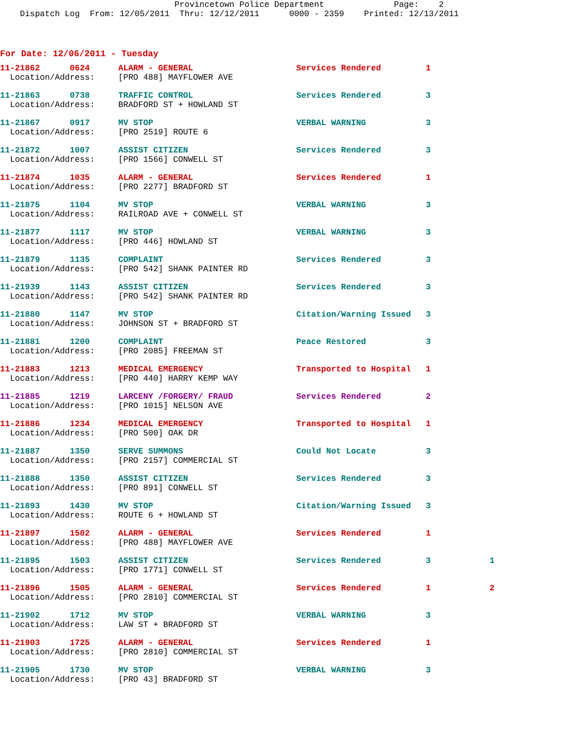Provincetown Police Department Page: 2 Dispatch Log From: 12/05/2011 Thru: 12/12/2011 0000 - 2359 Printed: 12/13/2011
For Date: 12/06/2011 - Tuesday
| 11-21862 0624 | ALARM - GENERAL | Services Rendered | 1 | |
| Location/Address: | [PRO 488] MAYFLOWER AVE | | | |
| 11-21863 0738 | TRAFFIC CONTROL | Services Rendered | 3 | |
| Location/Address: | BRADFORD ST + HOWLAND ST | | | |
| 11-21867 0917 | MV STOP | VERBAL WARNING | 3 | |
| Location/Address: | [PRO 2519] ROUTE 6 | | | |
| 11-21872 1007 | ASSIST CITIZEN | Services Rendered | 3 | |
| Location/Address: | [PRO 1566] CONWELL ST | | | |
| 11-21874 1035 | ALARM - GENERAL | Services Rendered | 1 | |
| Location/Address: | [PRO 2277] BRADFORD ST | | | |
| 11-21875 1104 | MV STOP | VERBAL WARNING | 3 | |
| Location/Address: | RAILROAD AVE + CONWELL ST | | | |
| 11-21877 1117 | MV STOP | VERBAL WARNING | 3 | |
| Location/Address: | [PRO 446] HOWLAND ST | | | |
| 11-21879 1135 | COMPLAINT | Services Rendered | 3 | |
| Location/Address: | [PRO 542] SHANK PAINTER RD | | | |
| 11-21939 1143 | ASSIST CITIZEN | Services Rendered | 3 | |
| Location/Address: | [PRO 542] SHANK PAINTER RD | | | |
| 11-21880 1147 | MV STOP | Citation/Warning Issued | 3 | |
| Location/Address: | JOHNSON ST + BRADFORD ST | | | |
| 11-21881 1200 | COMPLAINT | Peace Restored | 3 | |
| Location/Address: | [PRO 2085] FREEMAN ST | | | |
| 11-21883 1213 | MEDICAL EMERGENCY | Transported to Hospital | 1 | |
| Location/Address: | [PRO 440] HARRY KEMP WAY | | | |
| 11-21885 1219 | LARCENY /FORGERY/ FRAUD | Services Rendered | 2 | |
| Location/Address: | [PRO 1015] NELSON AVE | | | |
| 11-21886 1234 | MEDICAL EMERGENCY | Transported to Hospital | 1 | |
| Location/Address: | [PRO 500] OAK DR | | | |
| 11-21887 1350 | SERVE SUMMONS | Could Not Locate | 3 | |
| Location/Address: | [PRO 2157] COMMERCIAL ST | | | |
| 11-21888 1350 | ASSIST CITIZEN | Services Rendered | 3 | |
| Location/Address: | [PRO 891] CONWELL ST | | | |
| 11-21893 1430 | MV STOP | Citation/Warning Issued | 3 | |
| Location/Address: | ROUTE 6 + HOWLAND ST | | | |
| 11-21897 1502 | ALARM - GENERAL | Services Rendered | 1 | |
| Location/Address: | [PRO 488] MAYFLOWER AVE | | | |
| 11-21895 1503 | ASSIST CITIZEN | Services Rendered | 3 | 1 |
| Location/Address: | [PRO 1771] CONWELL ST | | | |
| 11-21896 1505 | ALARM - GENERAL | Services Rendered | 1 | 2 |
| Location/Address: | [PRO 2810] COMMERCIAL ST | | | |
| 11-21902 1712 | MV STOP | VERBAL WARNING | 3 | |
| Location/Address: | LAW ST + BRADFORD ST | | | |
| 11-21903 1725 | ALARM - GENERAL | Services Rendered | 1 | |
| Location/Address: | [PRO 2810] COMMERCIAL ST | | | |
| 11-21905 1730 | MV STOP | VERBAL WARNING | 3 | |
| Location/Address: | [PRO 43] BRADFORD ST | | | |